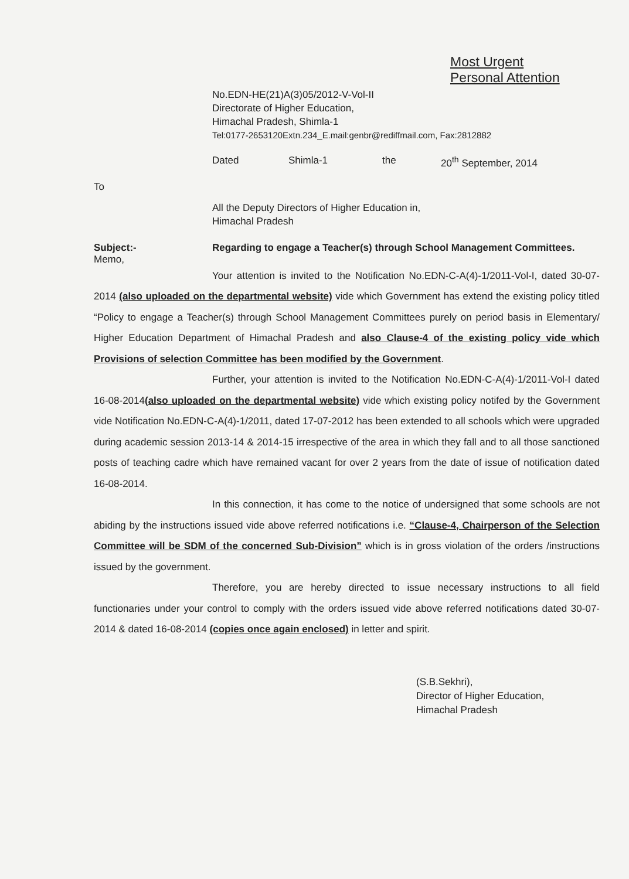Most Urgent
Personal Attention
No.EDN-HE(21)A(3)05/2012-V-Vol-II
Directorate of Higher Education,
Himachal Pradesh, Shimla-1
Tel:0177-2653120Extn.234_E.mail:genbr@rediffmail.com, Fax:2812882
Dated Shimla-1 the 20<sup>th</sup> September, 2014
To
All the Deputy Directors of Higher Education in,
Himachal Pradesh
Subject:- Regarding to engage a Teacher(s) through School Management Committees.
Memo,
Your attention is invited to the Notification No.EDN-C-A(4)-1/2011-Vol-I, dated 30-07-2014 (also uploaded on the departmental website) vide which Government has extend the existing policy titled “Policy to engage a Teacher(s) through School Management Committees purely on period basis in Elementary/ Higher Education Department of Himachal Pradesh and also Clause-4 of the existing policy vide which Provisions of selection Committee has been modified by the Government.
Further, your attention is invited to the Notification No.EDN-C-A(4)-1/2011-Vol-I dated 16-08-2014(also uploaded on the departmental website) vide which existing policy notifed by the Government vide Notification No.EDN-C-A(4)-1/2011, dated 17-07-2012 has been extended to all schools which were upgraded during academic session 2013-14 & 2014-15 irrespective of the area in which they fall and to all those sanctioned posts of teaching cadre which have remained vacant for over 2 years from the date of issue of notification dated 16-08-2014.
In this connection, it has come to the notice of undersigned that some schools are not abiding by the instructions issued vide above referred notifications i.e. “Clause-4, Chairperson of the Selection Committee will be SDM of the concerned Sub-Division” which is in gross violation of the orders /instructions issued by the government.
Therefore, you are hereby directed to issue necessary instructions to all field functionaries under your control to comply with the orders issued vide above referred notifications dated 30-07-2014 & dated 16-08-2014 (copies once again enclosed) in letter and spirit.
(S.B.Sekhri),
Director of Higher Education,
Himachal Pradesh